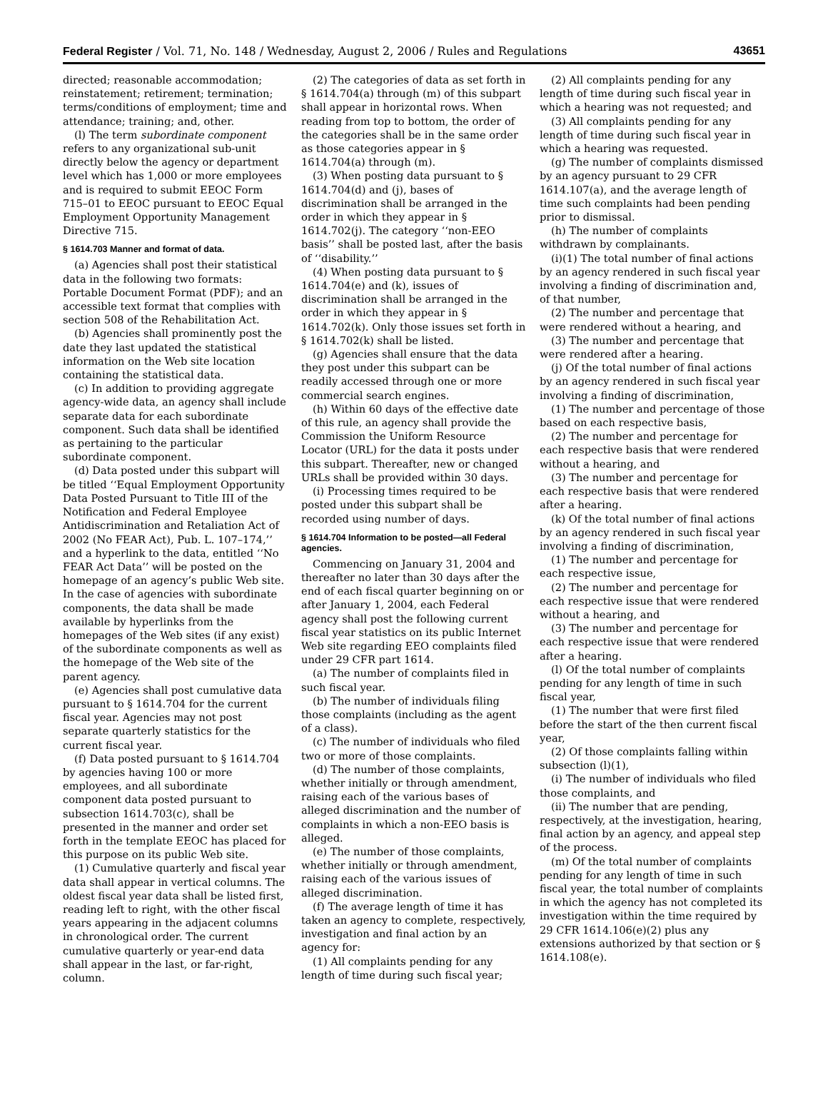Federal Register / Vol. 71, No. 148 / Wednesday, August 2, 2006 / Rules and Regulations 43651
directed; reasonable accommodation; reinstatement; retirement; termination; terms/conditions of employment; time and attendance; training; and, other.
(l) The term subordinate component refers to any organizational sub-unit directly below the agency or department level which has 1,000 or more employees and is required to submit EEOC Form 715–01 to EEOC pursuant to EEOC Equal Employment Opportunity Management Directive 715.
§ 1614.703 Manner and format of data.
(a) Agencies shall post their statistical data in the following two formats: Portable Document Format (PDF); and an accessible text format that complies with section 508 of the Rehabilitation Act.
(b) Agencies shall prominently post the date they last updated the statistical information on the Web site location containing the statistical data.
(c) In addition to providing aggregate agency-wide data, an agency shall include separate data for each subordinate component. Such data shall be identified as pertaining to the particular subordinate component.
(d) Data posted under this subpart will be titled ‘‘Equal Employment Opportunity Data Posted Pursuant to Title III of the Notification and Federal Employee Antidiscrimination and Retaliation Act of 2002 (No FEAR Act), Pub. L. 107–174,’’ and a hyperlink to the data, entitled ‘‘No FEAR Act Data’’ will be posted on the homepage of an agency’s public Web site. In the case of agencies with subordinate components, the data shall be made available by hyperlinks from the homepages of the Web sites (if any exist) of the subordinate components as well as the homepage of the Web site of the parent agency.
(e) Agencies shall post cumulative data pursuant to § 1614.704 for the current fiscal year. Agencies may not post separate quarterly statistics for the current fiscal year.
(f) Data posted pursuant to § 1614.704 by agencies having 100 or more employees, and all subordinate component data posted pursuant to subsection 1614.703(c), shall be presented in the manner and order set forth in the template EEOC has placed for this purpose on its public Web site.
(1) Cumulative quarterly and fiscal year data shall appear in vertical columns. The oldest fiscal year data shall be listed first, reading left to right, with the other fiscal years appearing in the adjacent columns in chronological order. The current cumulative quarterly or year-end data shall appear in the last, or far-right, column.
(2) The categories of data as set forth in § 1614.704(a) through (m) of this subpart shall appear in horizontal rows. When reading from top to bottom, the order of the categories shall be in the same order as those categories appear in § 1614.704(a) through (m).
(3) When posting data pursuant to § 1614.704(d) and (j), bases of discrimination shall be arranged in the order in which they appear in § 1614.702(j). The category ‘‘non-EEO basis’’ shall be posted last, after the basis of ‘‘disability.’’
(4) When posting data pursuant to § 1614.704(e) and (k), issues of discrimination shall be arranged in the order in which they appear in § 1614.702(k). Only those issues set forth in § 1614.702(k) shall be listed.
(g) Agencies shall ensure that the data they post under this subpart can be readily accessed through one or more commercial search engines.
(h) Within 60 days of the effective date of this rule, an agency shall provide the Commission the Uniform Resource Locator (URL) for the data it posts under this subpart. Thereafter, new or changed URLs shall be provided within 30 days.
(i) Processing times required to be posted under this subpart shall be recorded using number of days.
§ 1614.704 Information to be posted—all Federal agencies.
Commencing on January 31, 2004 and thereafter no later than 30 days after the end of each fiscal quarter beginning on or after January 1, 2004, each Federal agency shall post the following current fiscal year statistics on its public Internet Web site regarding EEO complaints filed under 29 CFR part 1614.
(a) The number of complaints filed in such fiscal year.
(b) The number of individuals filing those complaints (including as the agent of a class).
(c) The number of individuals who filed two or more of those complaints.
(d) The number of those complaints, whether initially or through amendment, raising each of the various bases of alleged discrimination and the number of complaints in which a non-EEO basis is alleged.
(e) The number of those complaints, whether initially or through amendment, raising each of the various issues of alleged discrimination.
(f) The average length of time it has taken an agency to complete, respectively, investigation and final action by an agency for:
(1) All complaints pending for any length of time during such fiscal year;
(2) All complaints pending for any length of time during such fiscal year in which a hearing was not requested; and
(3) All complaints pending for any length of time during such fiscal year in which a hearing was requested.
(g) The number of complaints dismissed by an agency pursuant to 29 CFR 1614.107(a), and the average length of time such complaints had been pending prior to dismissal.
(h) The number of complaints withdrawn by complainants.
(i)(1) The total number of final actions by an agency rendered in such fiscal year involving a finding of discrimination and, of that number,
(2) The number and percentage that were rendered without a hearing, and
(3) The number and percentage that were rendered after a hearing.
(j) Of the total number of final actions by an agency rendered in such fiscal year involving a finding of discrimination,
(1) The number and percentage of those based on each respective basis,
(2) The number and percentage for each respective basis that were rendered without a hearing, and
(3) The number and percentage for each respective basis that were rendered after a hearing.
(k) Of the total number of final actions by an agency rendered in such fiscal year involving a finding of discrimination,
(1) The number and percentage for each respective issue,
(2) The number and percentage for each respective issue that were rendered without a hearing, and
(3) The number and percentage for each respective issue that were rendered after a hearing.
(l) Of the total number of complaints pending for any length of time in such fiscal year,
(1) The number that were first filed before the start of the then current fiscal year,
(2) Of those complaints falling within subsection (l)(1),
(i) The number of individuals who filed those complaints, and
(ii) The number that are pending, respectively, at the investigation, hearing, final action by an agency, and appeal step of the process.
(m) Of the total number of complaints pending for any length of time in such fiscal year, the total number of complaints in which the agency has not completed its investigation within the time required by 29 CFR 1614.106(e)(2) plus any extensions authorized by that section or § 1614.108(e).